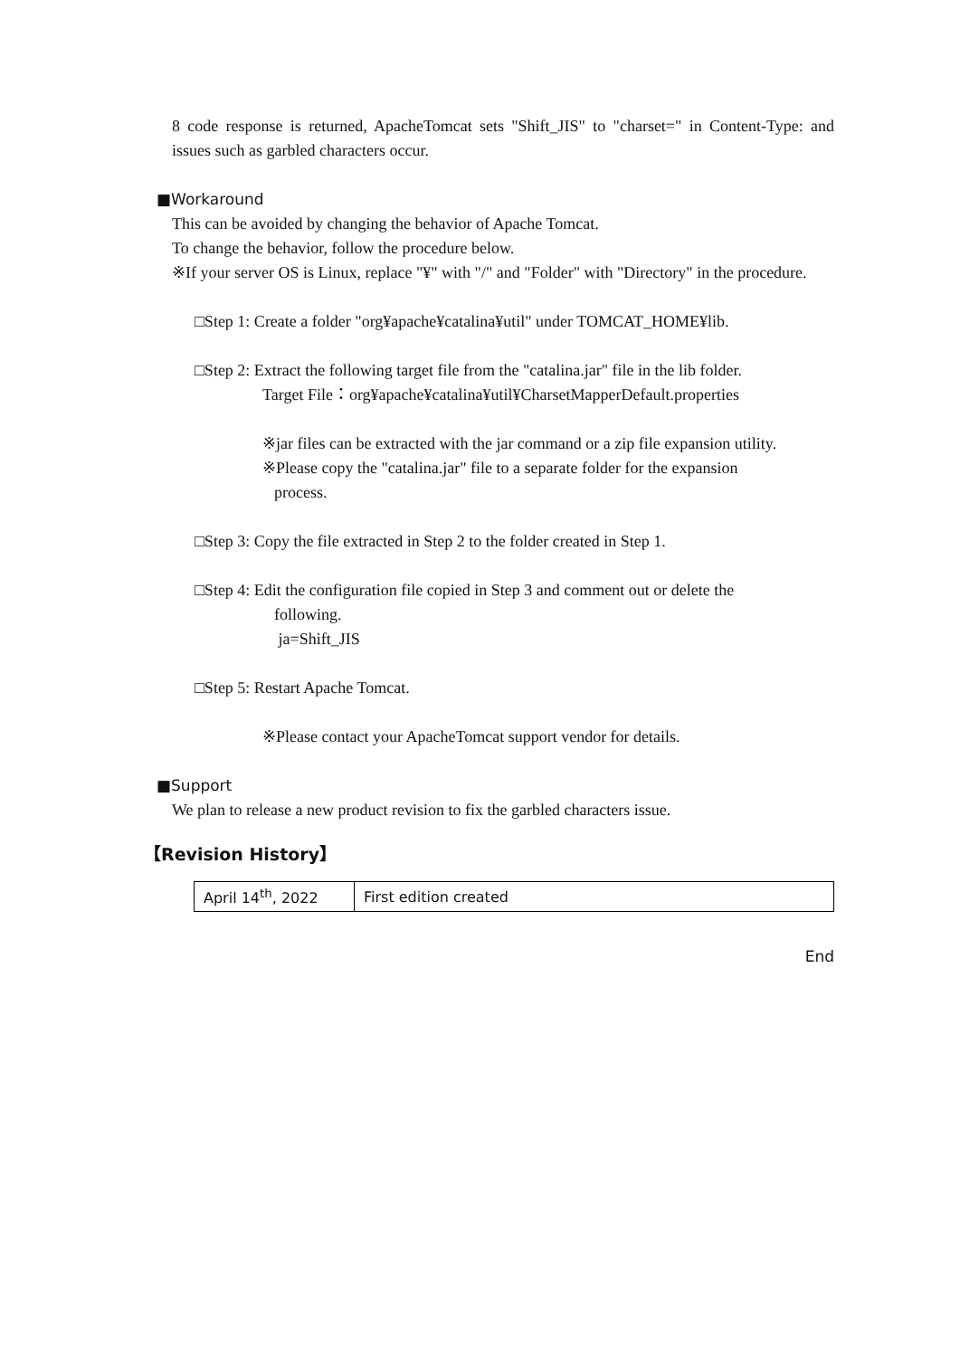8 code response is returned, ApacheTomcat sets "Shift_JIS" to "charset=" in Content-Type: and issues such as garbled characters occur.
■Workaround
This can be avoided by changing the behavior of Apache Tomcat.
To change the behavior, follow the procedure below.
※If your server OS is Linux, replace "¥" with "/" and "Folder" with "Directory" in the procedure.
□Step 1: Create a folder "org¥apache¥catalina¥util" under TOMCAT_HOME¥lib.
□Step 2: Extract the following target file from the "catalina.jar" file in the lib folder.
Target File：org¥apache¥catalina¥util¥CharsetMapperDefault.properties
※jar files can be extracted with the jar command or a zip file expansion utility.
※Please copy the "catalina.jar" file to a separate folder for the expansion
process.
□Step 3: Copy the file extracted in Step 2 to the folder created in Step 1.
□Step 4: Edit the configuration file copied in Step 3 and comment out or delete the
following.
ja=Shift_JIS
□Step 5: Restart Apache Tomcat.
※Please contact your ApacheTomcat support vendor for details.
■Support
We plan to release a new product revision to fix the garbled characters issue.
【Revision History】
| April 14<sup>th</sup>, 2022 | First edition created |
End